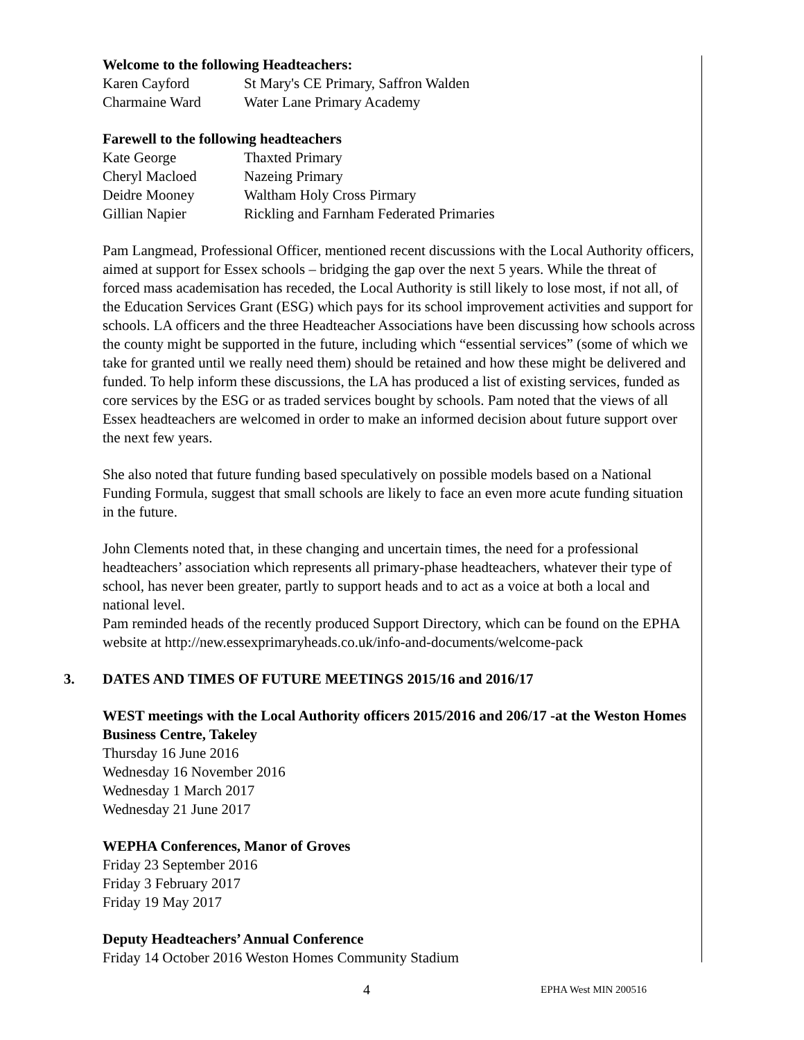Welcome to the following Headteachers:
| Karen Cayford | St Mary's CE Primary, Saffron Walden |
| Charmaine Ward | Water Lane Primary Academy |
Farewell to the following headteachers
| Kate George | Thaxted Primary |
| Cheryl Macloed | Nazeing Primary |
| Deidre Mooney | Waltham Holy Cross Pirmary |
| Gillian Napier | Rickling and Farnham Federated Primaries |
Pam Langmead, Professional Officer, mentioned recent discussions with the Local Authority officers, aimed at support for Essex schools – bridging the gap over the next 5 years. While the threat of forced mass academisation has receded, the Local Authority is still likely to lose most, if not all, of the Education Services Grant (ESG) which pays for its school improvement activities and support for schools. LA officers and the three Headteacher Associations have been discussing how schools across the county might be supported in the future, including which “essential services” (some of which we take for granted until we really need them) should be retained and how these might be delivered and funded. To help inform these discussions, the LA has produced a list of existing services, funded as core services by the ESG or as traded services bought by schools. Pam noted that the views of all Essex headteachers are welcomed in order to make an informed decision about future support over the next few years.
She also noted that future funding based speculatively on possible models based on a National Funding Formula, suggest that small schools are likely to face an even more acute funding situation in the future.
John Clements noted that, in these changing and uncertain times, the need for a professional headteachers’ association which represents all primary-phase headteachers, whatever their type of school, has never been greater, partly to support heads and to act as a voice at both a local and national level.
Pam reminded heads of the recently produced Support Directory, which can be found on the EPHA website at http://new.essexprimaryheads.co.uk/info-and-documents/welcome-pack
3. DATES AND TIMES OF FUTURE MEETINGS 2015/16 and 2016/17
WEST meetings with the Local Authority officers 2015/2016 and 206/17 -at the Weston Homes Business Centre, Takeley
Thursday 16 June 2016
Wednesday 16 November 2016
Wednesday 1 March 2017
Wednesday 21 June 2017
WEPHA Conferences, Manor of Groves
Friday 23 September 2016
Friday 3 February 2017
Friday 19 May 2017
Deputy Headteachers’ Annual Conference
Friday 14 October 2016 Weston Homes Community Stadium
4 EPHA West MIN 200516